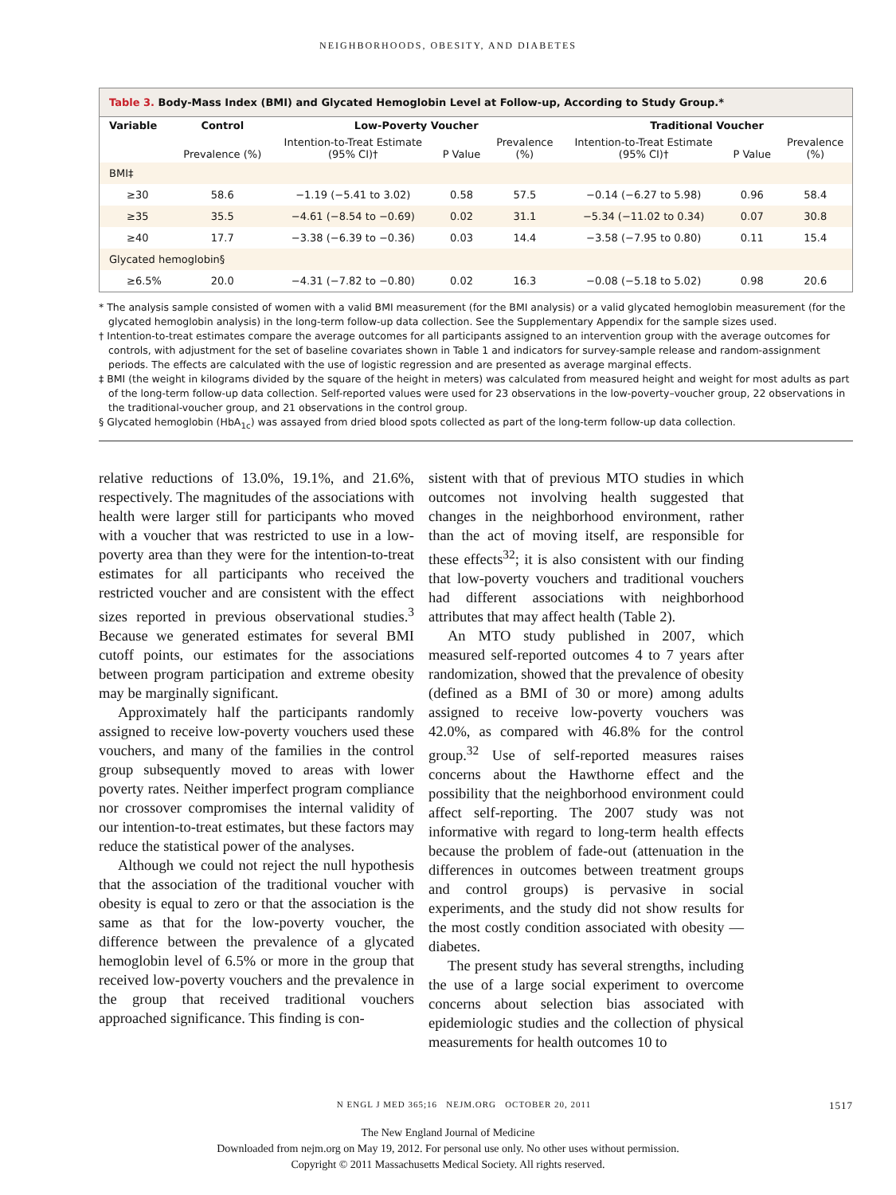NEIGHBORHOODS, OBESITY, AND DIABETES
Table 3. Body-Mass Index (BMI) and Glycated Hemoglobin Level at Follow-up, According to Study Group.*
| Variable | Control | Low-Poverty Voucher | | | Traditional Voucher | | |
| --- | --- | --- | --- | --- | --- | --- | --- |
| | Prevalence (%) | Intention-to-Treat Estimate (95% CI)† | P Value | Prevalence (%) | Intention-to-Treat Estimate (95% CI)† | P Value | Prevalence (%) |
| BMI‡ | | | | | | | |
| ≥30 | 58.6 | −1.19 (−5.41 to 3.02) | 0.58 | 57.5 | −0.14 (−6.27 to 5.98) | 0.96 | 58.4 |
| ≥35 | 35.5 | −4.61 (−8.54 to −0.69) | 0.02 | 31.1 | −5.34 (−11.02 to 0.34) | 0.07 | 30.8 |
| ≥40 | 17.7 | −3.38 (−6.39 to −0.36) | 0.03 | 14.4 | −3.58 (−7.95 to 0.80) | 0.11 | 15.4 |
| Glycated hemoglobin§ | | | | | | | |
| ≥6.5% | 20.0 | −4.31 (−7.82 to −0.80) | 0.02 | 16.3 | −0.08 (−5.18 to 5.02) | 0.98 | 20.6 |
* The analysis sample consisted of women with a valid BMI measurement (for the BMI analysis) or a valid glycated hemoglobin measurement (for the glycated hemoglobin analysis) in the long-term follow-up data collection. See the Supplementary Appendix for the sample sizes used.
† Intention-to-treat estimates compare the average outcomes for all participants assigned to an intervention group with the average outcomes for controls, with adjustment for the set of baseline covariates shown in Table 1 and indicators for survey-sample release and random-assignment periods. The effects are calculated with the use of logistic regression and are presented as average marginal effects.
‡ BMI (the weight in kilograms divided by the square of the height in meters) was calculated from measured height and weight for most adults as part of the long-term follow-up data collection. Self-reported values were used for 23 observations in the low-poverty–voucher group, 22 observations in the traditional-voucher group, and 21 observations in the control group.
§ Glycated hemoglobin (HbA<sub>1c</sub>) was assayed from dried blood spots collected as part of the long-term follow-up data collection.
relative reductions of 13.0%, 19.1%, and 21.6%, respectively. The magnitudes of the associations with health were larger still for participants who moved with a voucher that was restricted to use in a low-poverty area than they were for the intention-to-treat estimates for all participants who received the restricted voucher and are consistent with the effect sizes reported in previous observational studies.<sup>3</sup> Because we generated estimates for several BMI cutoff points, our estimates for the associations between program participation and extreme obesity may be marginally significant.
Approximately half the participants randomly assigned to receive low-poverty vouchers used these vouchers, and many of the families in the control group subsequently moved to areas with lower poverty rates. Neither imperfect program compliance nor crossover compromises the internal validity of our intention-to-treat estimates, but these factors may reduce the statistical power of the analyses.
Although we could not reject the null hypothesis that the association of the traditional voucher with obesity is equal to zero or that the association is the same as that for the low-poverty voucher, the difference between the prevalence of a glycated hemoglobin level of 6.5% or more in the group that received low-poverty vouchers and the prevalence in the group that received traditional vouchers approached significance. This finding is con-
sistent with that of previous MTO studies in which outcomes not involving health suggested that changes in the neighborhood environment, rather than the act of moving itself, are responsible for these effects<sup>32</sup>; it is also consistent with our finding that low-poverty vouchers and traditional vouchers had different associations with neighborhood attributes that may affect health (Table 2).
An MTO study published in 2007, which measured self-reported outcomes 4 to 7 years after randomization, showed that the prevalence of obesity (defined as a BMI of 30 or more) among adults assigned to receive low-poverty vouchers was 42.0%, as compared with 46.8% for the control group.<sup>32</sup> Use of self-reported measures raises concerns about the Hawthorne effect and the possibility that the neighborhood environment could affect self-reporting. The 2007 study was not informative with regard to long-term health effects because the problem of fade-out (attenuation in the differences in outcomes between treatment groups and control groups) is pervasive in social experiments, and the study did not show results for the most costly condition associated with obesity — diabetes.
The present study has several strengths, including the use of a large social experiment to overcome concerns about selection bias associated with epidemiologic studies and the collection of physical measurements for health outcomes 10 to
N ENGL J MED 365;16 NEJM.ORG OCTOBER 20, 2011
1517
The New England Journal of Medicine
Downloaded from nejm.org on May 19, 2012. For personal use only. No other uses without permission.
Copyright © 2011 Massachusetts Medical Society. All rights reserved.